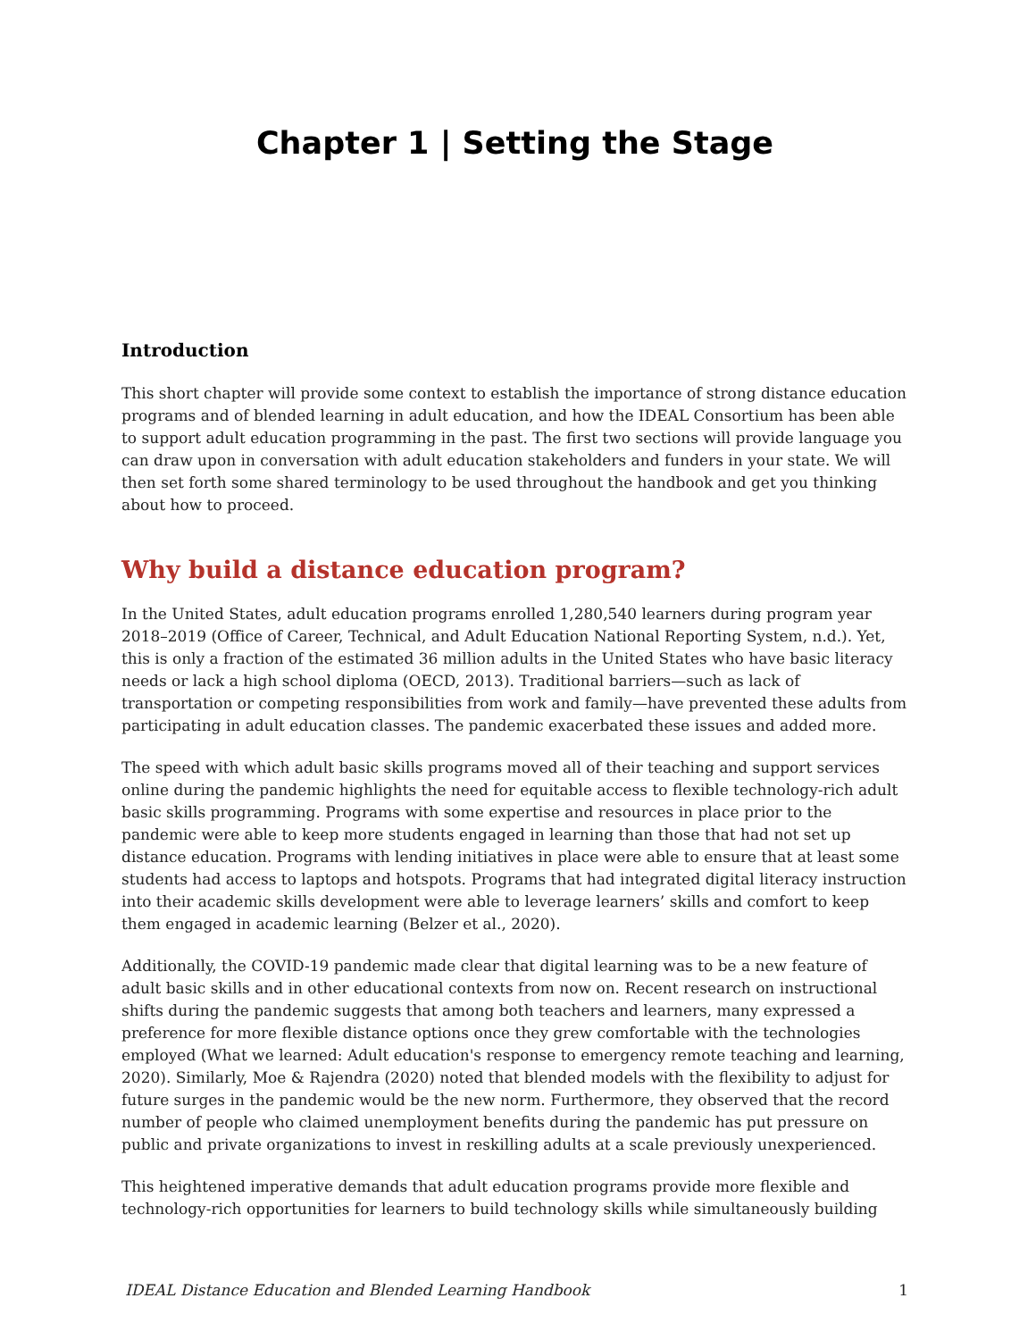Chapter 1 | Setting the Stage
Introduction
This short chapter will provide some context to establish the importance of strong distance education programs and of blended learning in adult education, and how the IDEAL Consortium has been able to support adult education programming in the past. The first two sections will provide language you can draw upon in conversation with adult education stakeholders and funders in your state. We will then set forth some shared terminology to be used throughout the handbook and get you thinking about how to proceed.
Why build a distance education program?
In the United States, adult education programs enrolled 1,280,540 learners during program year 2018–2019 (Office of Career, Technical, and Adult Education National Reporting System, n.d.). Yet, this is only a fraction of the estimated 36 million adults in the United States who have basic literacy needs or lack a high school diploma (OECD, 2013). Traditional barriers—such as lack of transportation or competing responsibilities from work and family—have prevented these adults from participating in adult education classes. The pandemic exacerbated these issues and added more.
The speed with which adult basic skills programs moved all of their teaching and support services online during the pandemic highlights the need for equitable access to flexible technology-rich adult basic skills programming. Programs with some expertise and resources in place prior to the pandemic were able to keep more students engaged in learning than those that had not set up distance education. Programs with lending initiatives in place were able to ensure that at least some students had access to laptops and hotspots. Programs that had integrated digital literacy instruction into their academic skills development were able to leverage learners’ skills and comfort to keep them engaged in academic learning (Belzer et al., 2020).
Additionally, the COVID-19 pandemic made clear that digital learning was to be a new feature of adult basic skills and in other educational contexts from now on. Recent research on instructional shifts during the pandemic suggests that among both teachers and learners, many expressed a preference for more flexible distance options once they grew comfortable with the technologies employed (What we learned: Adult education's response to emergency remote teaching and learning, 2020). Similarly, Moe & Rajendra (2020) noted that blended models with the flexibility to adjust for future surges in the pandemic would be the new norm. Furthermore, they observed that the record number of people who claimed unemployment benefits during the pandemic has put pressure on public and private organizations to invest in reskilling adults at a scale previously unexperienced.
This heightened imperative demands that adult education programs provide more flexible and technology-rich opportunities for learners to build technology skills while simultaneously building
IDEAL Distance Education and Blended Learning Handbook 1